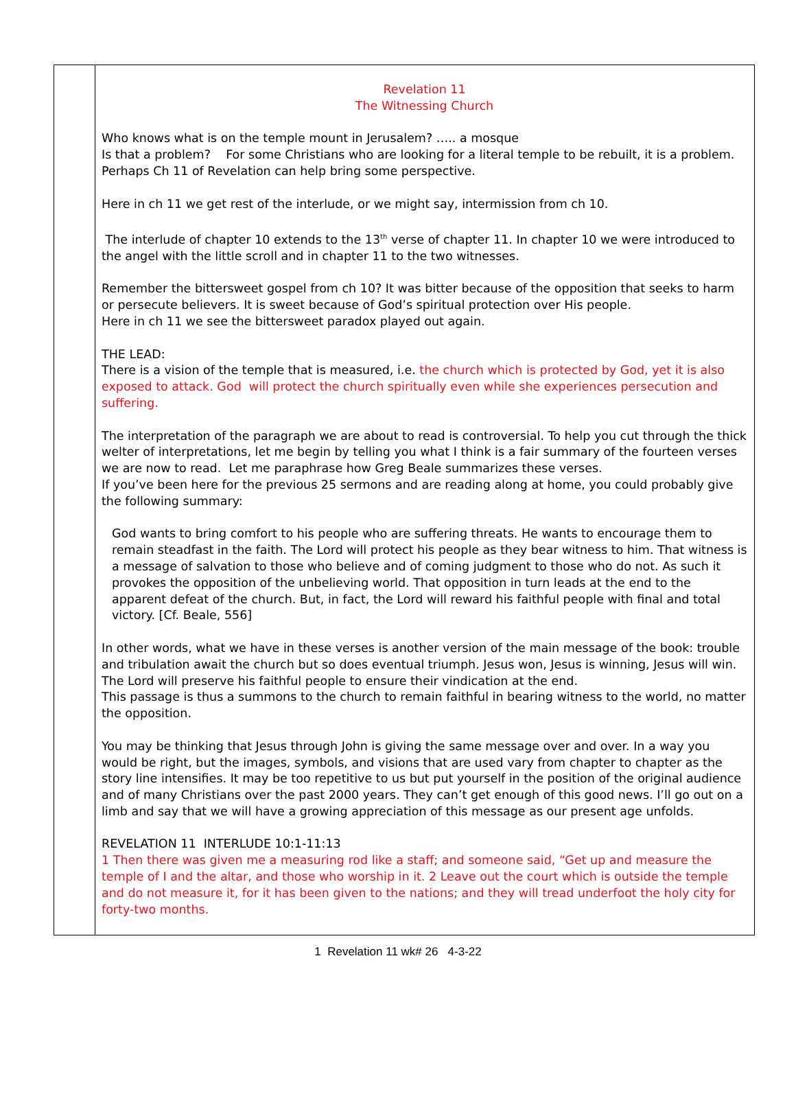| | Revelation 11 The Witnessing Church Who knows what is on the temple mount in Jerusalem? ….. a mosque Is that a problem? For some Christians who are looking for a literal temple to be rebuilt, it is a problem. Perhaps Ch 11 of Revelation can help bring some perspective. Here in ch 11 we get rest of the interlude, or we might say, intermission from ch 10. The interlude of chapter 10 extends to the 13<sup>th</sup> verse of chapter 11. In chapter 10 we were introduced to the angel with the little scroll and in chapter 11 to the two witnesses. Remember the bittersweet gospel from ch 10? It was bitter because of the opposition that seeks to harm or persecute believers. It is sweet because of God’s spiritual protection over His people. Here in ch 11 we see the bittersweet paradox played out again. THE LEAD: There is a vision of the temple that is measured, i.e. the church which is protected by God, yet it is also exposed to attack. God will protect the church spiritually even while she experiences persecution and suffering. The interpretation of the paragraph we are about to read is controversial. To help you cut through the thick welter of interpretations, let me begin by telling you what I think is a fair summary of the fourteen verses we are now to read. Let me paraphrase how Greg Beale summarizes these verses. If you’ve been here for the previous 25 sermons and are reading along at home, you could probably give the following summary: God wants to bring comfort to his people who are suffering threats. He wants to encourage them to remain steadfast in the faith. The Lord will protect his people as they bear witness to him. That witness is a message of salvation to those who believe and of coming judgment to those who do not. As such it provokes the opposition of the unbelieving world. That opposition in turn leads at the end to the apparent defeat of the church. But, in fact, the Lord will reward his faithful people with final and total victory. [Cf. Beale, 556] In other words, what we have in these verses is another version of the main message of the book: trouble and tribulation await the church but so does eventual triumph. Jesus won, Jesus is winning, Jesus will win. The Lord will preserve his faithful people to ensure their vindication at the end. This passage is thus a summons to the church to remain faithful in bearing witness to the world, no matter the opposition. You may be thinking that Jesus through John is giving the same message over and over. In a way you would be right, but the images, symbols, and visions that are used vary from chapter to chapter as the story line intensifies. It may be too repetitive to us but put yourself in the position of the original audience and of many Christians over the past 2000 years. They can’t get enough of this good news. I’ll go out on a limb and say that we will have a growing appreciation of this message as our present age unfolds. REVELATION 11 INTERLUDE 10:1-11:13 1 Then there was given me a measuring rod like a staff; and someone said, “Get up and measure the temple of I and the altar, and those who worship in it. 2 Leave out the court which is outside the temple and do not measure it, for it has been given to the nations; and they will tread underfoot the holy city for forty-two months. |
1 Revelation 11 wk# 26 4-3-22